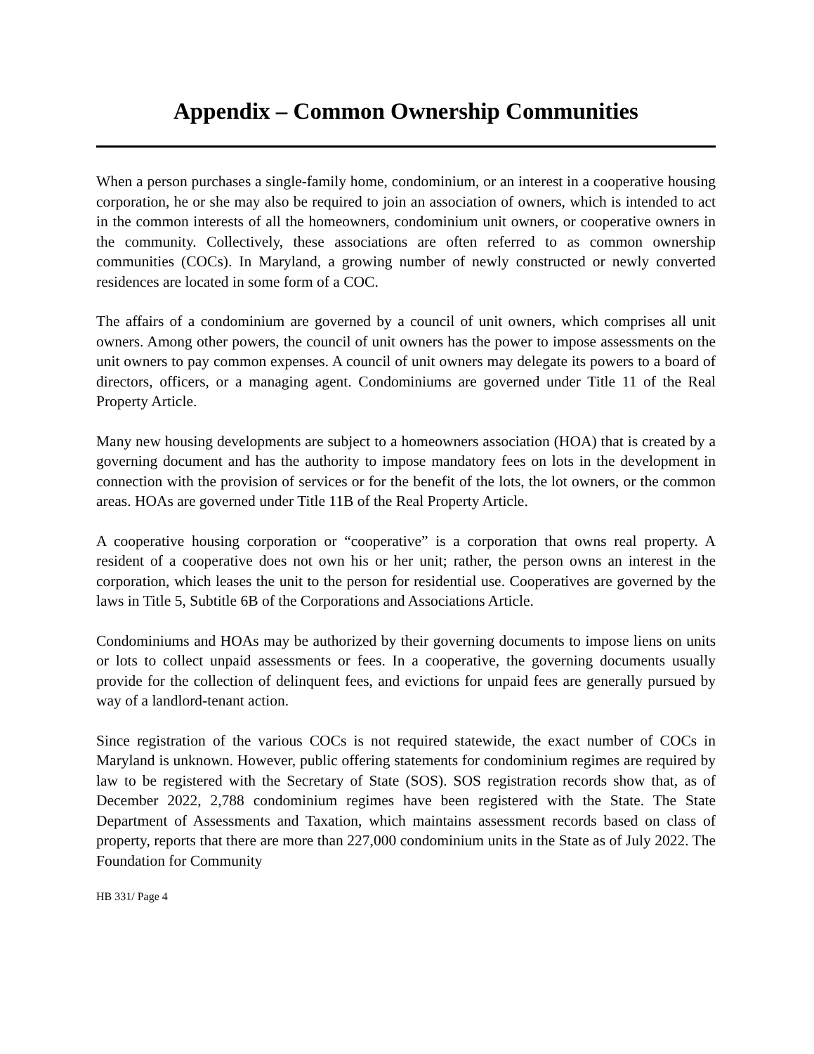Appendix – Common Ownership Communities
When a person purchases a single-family home, condominium, or an interest in a cooperative housing corporation, he or she may also be required to join an association of owners, which is intended to act in the common interests of all the homeowners, condominium unit owners, or cooperative owners in the community. Collectively, these associations are often referred to as common ownership communities (COCs). In Maryland, a growing number of newly constructed or newly converted residences are located in some form of a COC.
The affairs of a condominium are governed by a council of unit owners, which comprises all unit owners. Among other powers, the council of unit owners has the power to impose assessments on the unit owners to pay common expenses. A council of unit owners may delegate its powers to a board of directors, officers, or a managing agent. Condominiums are governed under Title 11 of the Real Property Article.
Many new housing developments are subject to a homeowners association (HOA) that is created by a governing document and has the authority to impose mandatory fees on lots in the development in connection with the provision of services or for the benefit of the lots, the lot owners, or the common areas. HOAs are governed under Title 11B of the Real Property Article.
A cooperative housing corporation or “cooperative” is a corporation that owns real property. A resident of a cooperative does not own his or her unit; rather, the person owns an interest in the corporation, which leases the unit to the person for residential use. Cooperatives are governed by the laws in Title 5, Subtitle 6B of the Corporations and Associations Article.
Condominiums and HOAs may be authorized by their governing documents to impose liens on units or lots to collect unpaid assessments or fees. In a cooperative, the governing documents usually provide for the collection of delinquent fees, and evictions for unpaid fees are generally pursued by way of a landlord-tenant action.
Since registration of the various COCs is not required statewide, the exact number of COCs in Maryland is unknown. However, public offering statements for condominium regimes are required by law to be registered with the Secretary of State (SOS). SOS registration records show that, as of December 2022, 2,788 condominium regimes have been registered with the State. The State Department of Assessments and Taxation, which maintains assessment records based on class of property, reports that there are more than 227,000 condominium units in the State as of July 2022. The Foundation for Community
HB 331/ Page 4